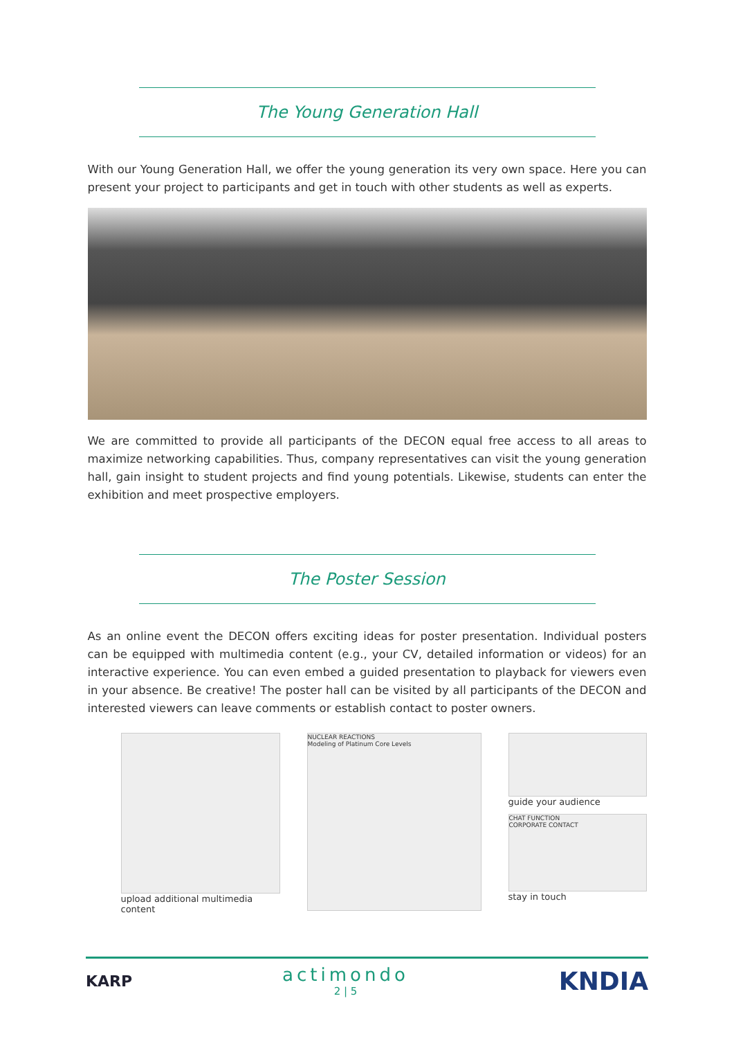The Young Generation Hall
With our Young Generation Hall, we offer the young generation its very own space. Here you can present your project to participants and get in touch with other students as well as experts.
We are committed to provide all participants of the DECON equal free access to all areas to maximize networking capabilities. Thus, company representatives can visit the young generation hall, gain insight to student projects and find young potentials. Likewise, students can enter the exhibition and meet prospective employers.
The Poster Session
As an online event the DECON offers exciting ideas for poster presentation. Individual posters can be equipped with multimedia content (e.g., your CV, detailed information or videos) for an interactive experience. You can even embed a guided presentation to playback for viewers even in your absence. Be creative! The poster hall can be visited by all participants of the DECON and interested viewers can leave comments or establish contact to poster owners.
upload additional multimedia content
NUCLEAR REACTIONS
Modeling of Platinum Core Levels
guide your audience
CHAT FUNCTION
CORPORATE CONTACT
stay in touch
KARP
actimondo
2 | 5
KNDIA